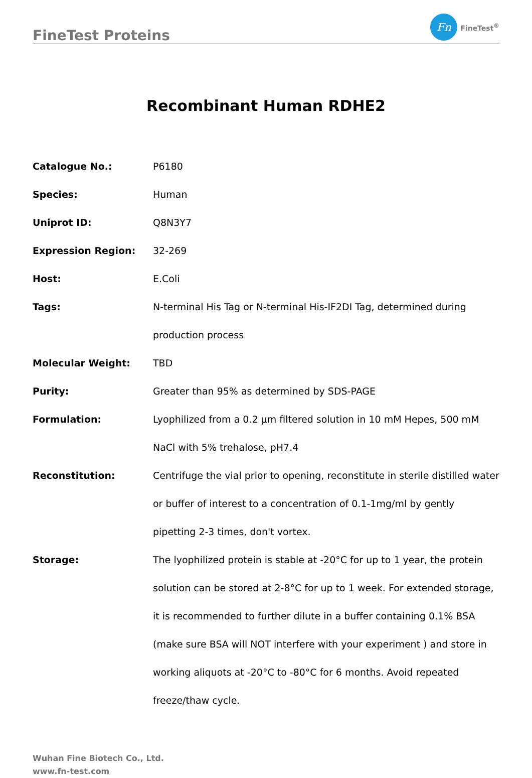FineTest Proteins
Fn
FineTest<sup>®</sup>
Recombinant Human RDHE2
| Catalogue No.: | P6180 |
| Species: | Human |
| Uniprot ID: | Q8N3Y7 |
| Expression Region: | 32-269 |
| Host: | E.Coli |
| Tags: | N-terminal His Tag or N-terminal His-IF2DI Tag, determined during production process |
| Molecular Weight: | TBD |
| Purity: | Greater than 95% as determined by SDS-PAGE |
| Formulation: | Lyophilized from a 0.2 μm filtered solution in 10 mM Hepes, 500 mM NaCl with 5% trehalose, pH7.4 |
| Reconstitution: | Centrifuge the vial prior to opening, reconstitute in sterile distilled water or buffer of interest to a concentration of 0.1-1mg/ml by gently pipetting 2-3 times, don't vortex. |
| Storage: | The lyophilized protein is stable at -20°C for up to 1 year, the protein solution can be stored at 2-8°C for up to 1 week. For extended storage, it is recommended to further dilute in a buffer containing 0.1% BSA (make sure BSA will NOT interfere with your experiment ) and store in working aliquots at -20°C to -80°C for 6 months. Avoid repeated freeze/thaw cycle. |
Wuhan Fine Biotech Co., Ltd.
www.fn-test.com